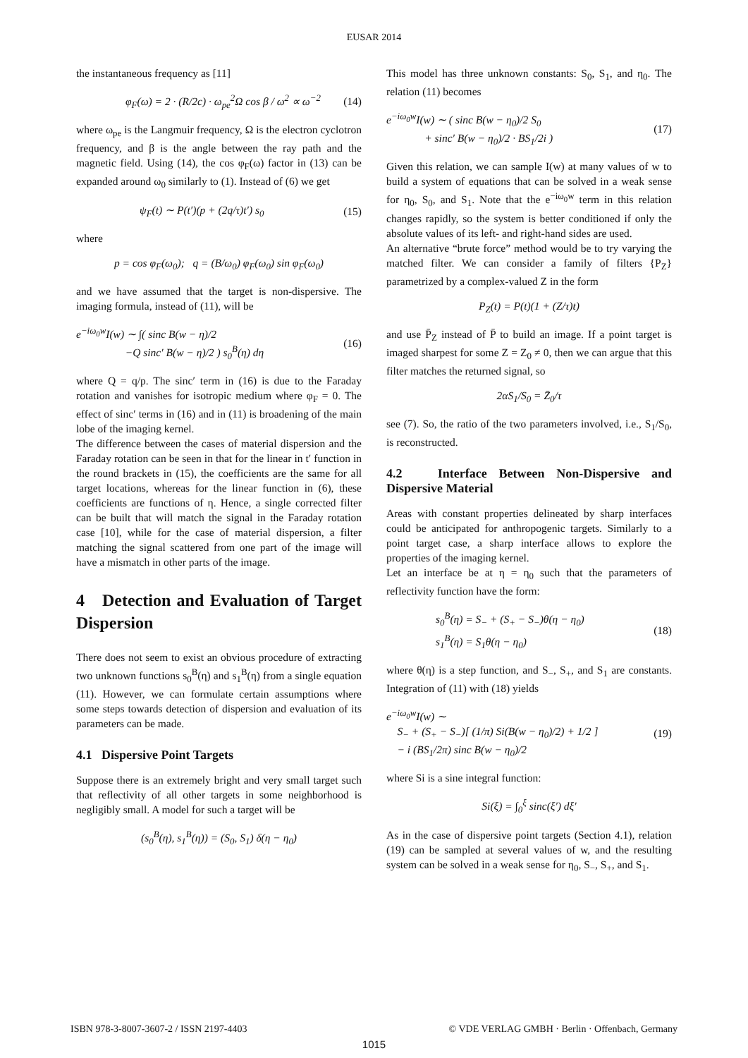EUSAR 2014
the instantaneous frequency as [11]
φ<sub>F</sub>(ω) = 2 · (R/2c) · ω<sub>pe</sub><sup>2</sup>Ω cos β / ω<sup>2</sup> ∝ ω<sup>−2</sup> (14)
where ω<sub>pe</sub> is the Langmuir frequency, Ω is the electron cyclotron frequency, and β is the angle between the ray path and the magnetic field. Using (14), the cos φ<sub>F</sub>(ω) factor in (13) can be expanded around ω<sub>0</sub> similarly to (1). Instead of (6) we get
ψ<sub>F</sub>(t) ∼ P(t′)(p + (2q/τ)t′) s<sub>0</sub> (15)
where
p = cos φ<sub>F</sub>(ω<sub>0</sub>); q = (B/ω<sub>0</sub>) φ<sub>F</sub>(ω<sub>0</sub>) sin φ<sub>F</sub>(ω<sub>0</sub>)
and we have assumed that the target is non-dispersive. The imaging formula, instead of (11), will be
e<sup>−iω<sub>0</sub>w</sup>I(w) ∼ ∫( sinc B(w − η)/2
−Q sinc′ B(w − η)/2 ) s<sub>0</sub><sup>B</sup>(η) dη (16)
where Q = q/p. The sinc′ term in (16) is due to the Faraday rotation and vanishes for isotropic medium where φ<sub>F</sub> = 0. The effect of sinc′ terms in (16) and in (11) is broadening of the main lobe of the imaging kernel.
The difference between the cases of material dispersion and the Faraday rotation can be seen in that for the linear in t′ function in the round brackets in (15), the coefficients are the same for all target locations, whereas for the linear function in (6), these coefficients are functions of η. Hence, a single corrected filter can be built that will match the signal in the Faraday rotation case [10], while for the case of material dispersion, a filter matching the signal scattered from one part of the image will have a mismatch in other parts of the image.
4 Detection and Evaluation of Target Dispersion
There does not seem to exist an obvious procedure of extracting two unknown functions s<sub>0</sub><sup>B</sup>(η) and s<sub>1</sub><sup>B</sup>(η) from a single equation (11). However, we can formulate certain assumptions where some steps towards detection of dispersion and evaluation of its parameters can be made.
4.1 Dispersive Point Targets
Suppose there is an extremely bright and very small target such that reflectivity of all other targets in some neighborhood is negligibly small. A model for such a target will be
(s<sub>0</sub><sup>B</sup>(η), s<sub>1</sub><sup>B</sup>(η)) = (S<sub>0</sub>, S<sub>1</sub>) δ(η − η<sub>0</sub>)
This model has three unknown constants: S<sub>0</sub>, S<sub>1</sub>, and η<sub>0</sub>. The relation (11) becomes
e<sup>−iω<sub>0</sub>w</sup>I(w) ∼ ( sinc B(w − η<sub>0</sub>)/2 S<sub>0</sub>
+ sinc′ B(w − η<sub>0</sub>)/2 · BS<sub>1</sub>/2i ) (17)
Given this relation, we can sample I(w) at many values of w to build a system of equations that can be solved in a weak sense for η<sub>0</sub>, S<sub>0</sub>, and S<sub>1</sub>. Note that the e<sup>−iω<sub>0</sub>w</sup> term in this relation changes rapidly, so the system is better conditioned if only the absolute values of its left- and right-hand sides are used.
An alternative “brute force” method would be to try varying the matched filter. We can consider a family of filters {P<sub>Z</sub>} parametrized by a complex-valued Z in the form
P<sub>Z</sub>(t) = P(t)(1 + (Z/τ)t)
and use P̄<sub>Z</sub> instead of P̄ to build an image. If a point target is imaged sharpest for some Z = Z<sub>0</sub> ≠ 0, then we can argue that this filter matches the returned signal, so
2αS<sub>1</sub>/S<sub>0</sub> = Z̄<sub>0</sub>/τ
see (7). So, the ratio of the two parameters involved, i.e., S<sub>1</sub>/S<sub>0</sub>, is reconstructed.
4.2 Interface Between Non-Dispersive and Dispersive Material
Areas with constant properties delineated by sharp interfaces could be anticipated for anthropogenic targets. Similarly to a point target case, a sharp interface allows to explore the properties of the imaging kernel.
Let an interface be at η = η<sub>0</sub> such that the parameters of reflectivity function have the form:
s<sub>0</sub><sup>B</sup>(η) = S<sub>−</sub> + (S<sub>+</sub> − S<sub>−</sub>)θ(η − η<sub>0</sub>)
s<sub>1</sub><sup>B</sup>(η) = S<sub>1</sub>θ(η − η<sub>0</sub>) (18)
where θ(η) is a step function, and S<sub>−</sub>, S<sub>+</sub>, and S<sub>1</sub> are constants. Integration of (11) with (18) yields
e<sup>−iω<sub>0</sub>w</sup>I(w) ∼
S<sub>−</sub> + (S<sub>+</sub> − S<sub>−</sub>)[ (1/π) Si(B(w − η<sub>0</sub>)/2) + 1/2 ]
− i (BS<sub>1</sub>/2π) sinc B(w − η<sub>0</sub>)/2 (19)
where Si is a sine integral function:
Si(ξ) = ∫<sub>0</sub><sup>ξ</sup> sinc(ξ′) dξ′
As in the case of dispersive point targets (Section 4.1), relation (19) can be sampled at several values of w, and the resulting system can be solved in a weak sense for η<sub>0</sub>, S<sub>−</sub>, S<sub>+</sub>, and S<sub>1</sub>.
ISBN 978-3-8007-3607-2 / ISSN 2197-4403 © VDE VERLAG GMBH · Berlin · Offenbach, Germany
1015